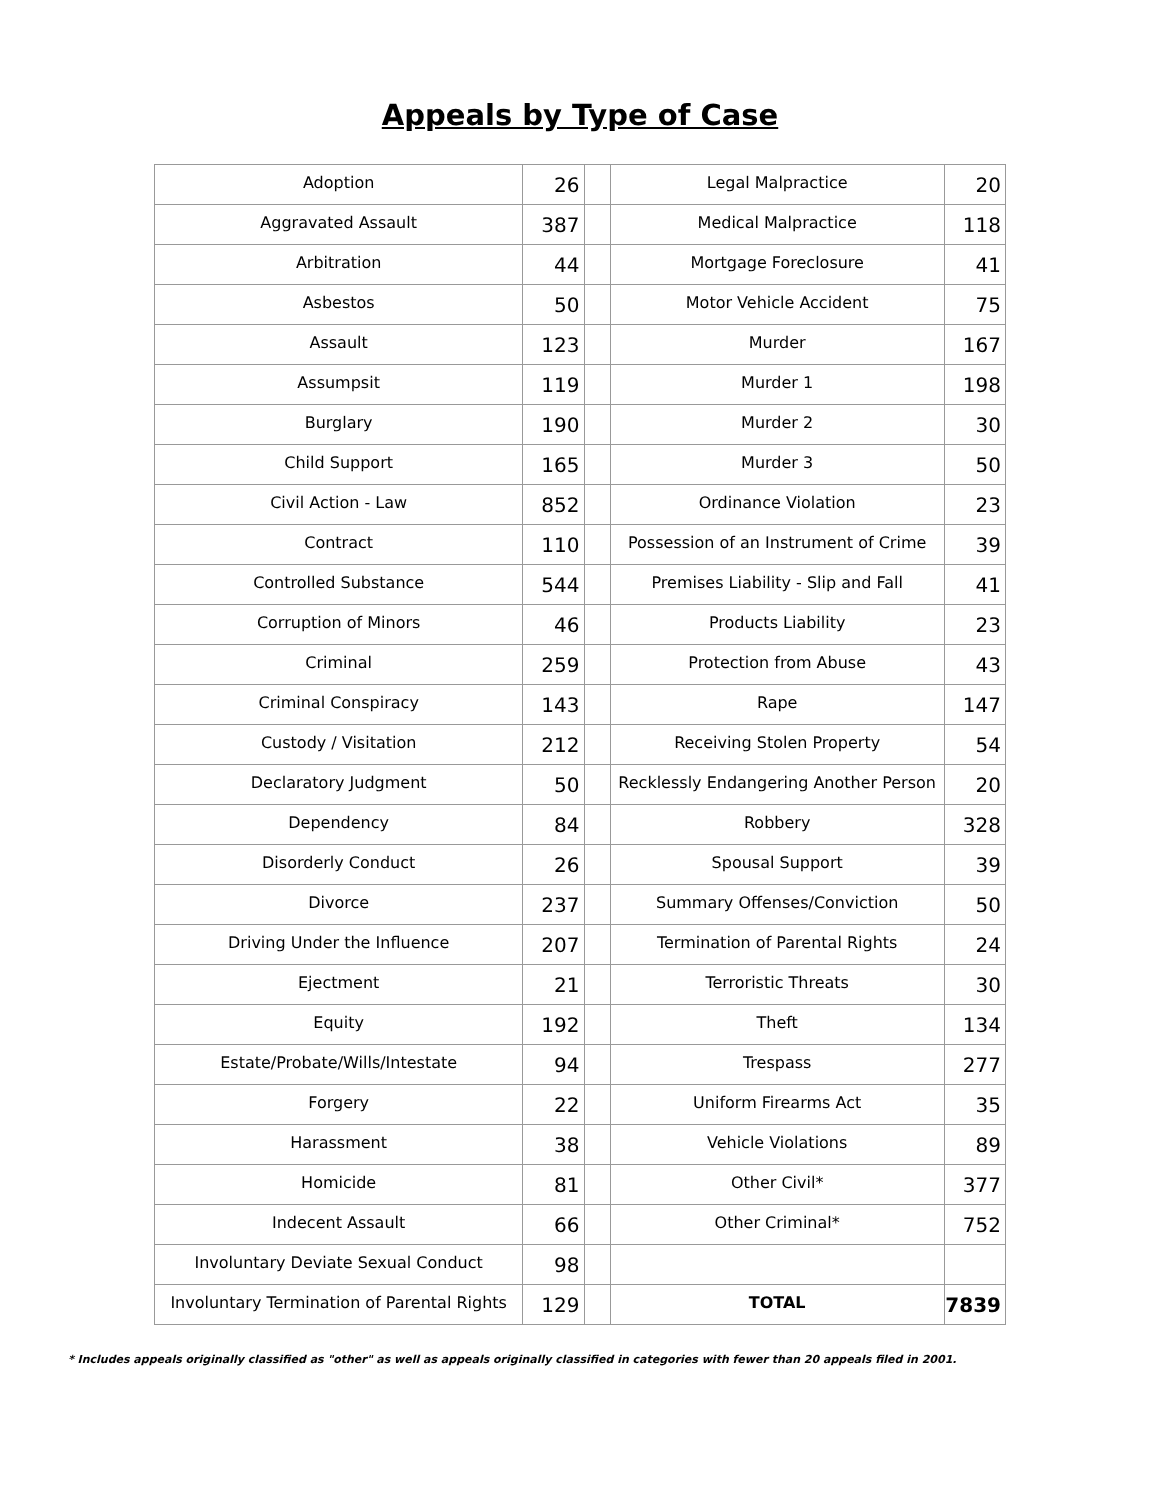Appeals by Type of Case
| Adoption | 26 | | Legal Malpractice | 20 |
| Aggravated Assault | 387 | | Medical Malpractice | 118 |
| Arbitration | 44 | | Mortgage Foreclosure | 41 |
| Asbestos | 50 | | Motor Vehicle Accident | 75 |
| Assault | 123 | | Murder | 167 |
| Assumpsit | 119 | | Murder 1 | 198 |
| Burglary | 190 | | Murder 2 | 30 |
| Child Support | 165 | | Murder 3 | 50 |
| Civil Action - Law | 852 | | Ordinance Violation | 23 |
| Contract | 110 | | Possession of an Instrument of Crime | 39 |
| Controlled Substance | 544 | | Premises Liability - Slip and Fall | 41 |
| Corruption of Minors | 46 | | Products Liability | 23 |
| Criminal | 259 | | Protection from Abuse | 43 |
| Criminal Conspiracy | 143 | | Rape | 147 |
| Custody / Visitation | 212 | | Receiving Stolen Property | 54 |
| Declaratory Judgment | 50 | | Recklessly Endangering Another Person | 20 |
| Dependency | 84 | | Robbery | 328 |
| Disorderly Conduct | 26 | | Spousal Support | 39 |
| Divorce | 237 | | Summary Offenses/Conviction | 50 |
| Driving Under the Influence | 207 | | Termination of Parental Rights | 24 |
| Ejectment | 21 | | Terroristic Threats | 30 |
| Equity | 192 | | Theft | 134 |
| Estate/Probate/Wills/Intestate | 94 | | Trespass | 277 |
| Forgery | 22 | | Uniform Firearms Act | 35 |
| Harassment | 38 | | Vehicle Violations | 89 |
| Homicide | 81 | | Other Civil* | 377 |
| Indecent Assault | 66 | | Other Criminal* | 752 |
| Involuntary Deviate Sexual Conduct | 98 | | | |
| Involuntary Termination of Parental Rights | 129 | | TOTAL | 7839 |
* Includes appeals originally classified as "other" as well as appeals originally classified in categories with fewer than 20 appeals filed in 2001.